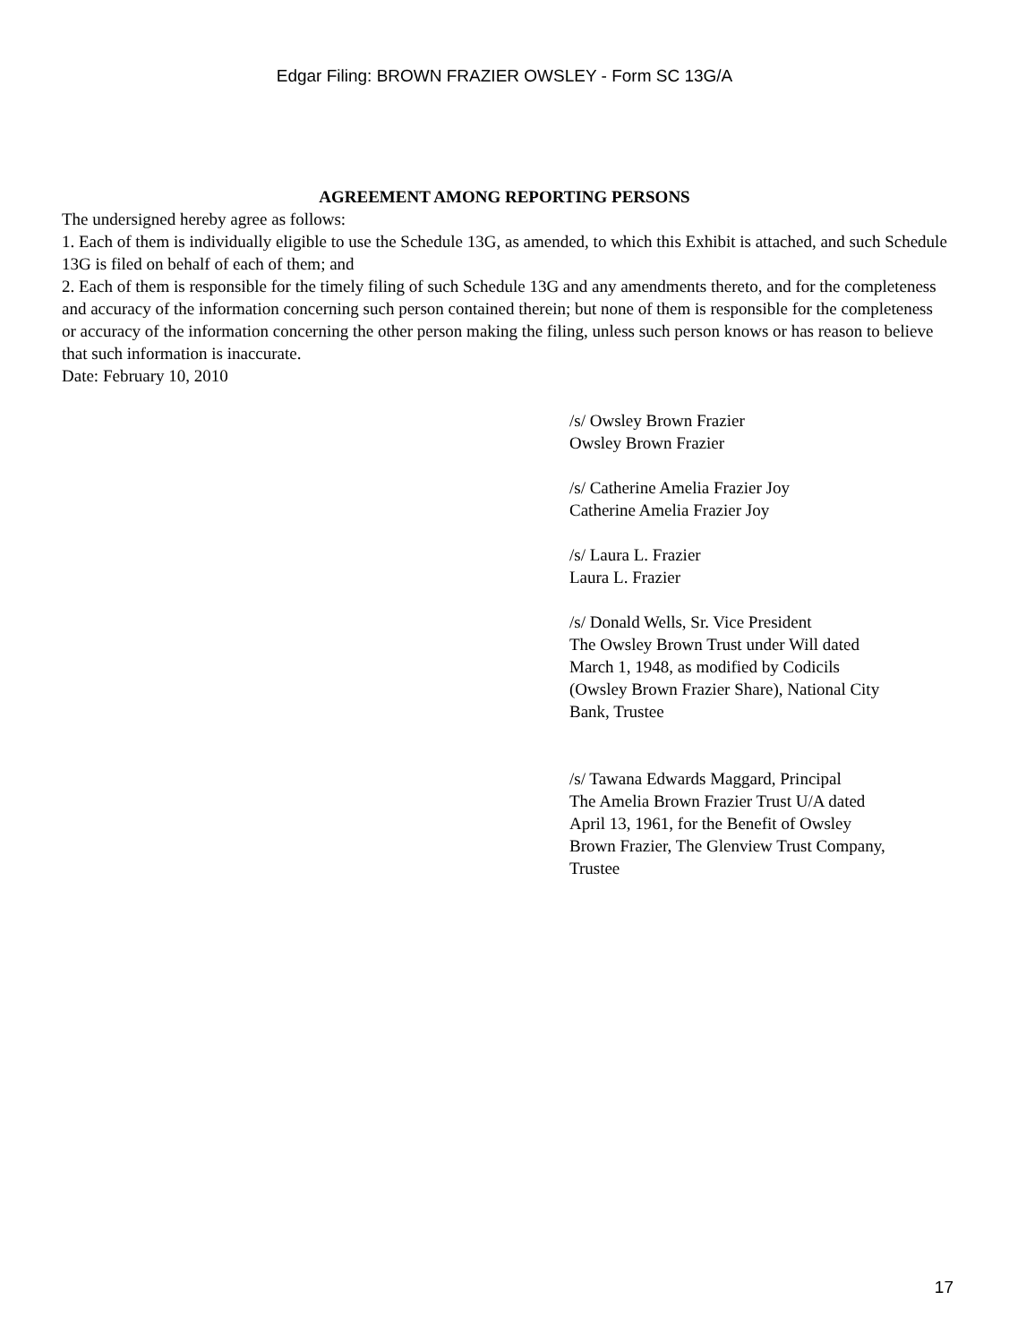Edgar Filing: BROWN FRAZIER OWSLEY - Form SC 13G/A
AGREEMENT AMONG REPORTING PERSONS
The undersigned hereby agree as follows:
1. Each of them is individually eligible to use the Schedule 13G, as amended, to which this Exhibit is attached, and such Schedule 13G is filed on behalf of each of them; and
2. Each of them is responsible for the timely filing of such Schedule 13G and any amendments thereto, and for the completeness and accuracy of the information concerning such person contained therein; but none of them is responsible for the completeness or accuracy of the information concerning the other person making the filing, unless such person knows or has reason to believe that such information is inaccurate.
Date: February 10, 2010
/s/ Owsley Brown Frazier
Owsley Brown Frazier
/s/ Catherine Amelia Frazier Joy
Catherine Amelia Frazier Joy
/s/ Laura L. Frazier
Laura L. Frazier
/s/ Donald Wells, Sr. Vice President
The Owsley Brown Trust under Will dated March 1, 1948, as modified by Codicils
(Owsley Brown Frazier Share), National City Bank, Trustee
/s/ Tawana Edwards Maggard, Principal
The Amelia Brown Frazier Trust U/A dated April 13, 1961, for the Benefit of Owsley Brown Frazier, The Glenview Trust Company, Trustee
17